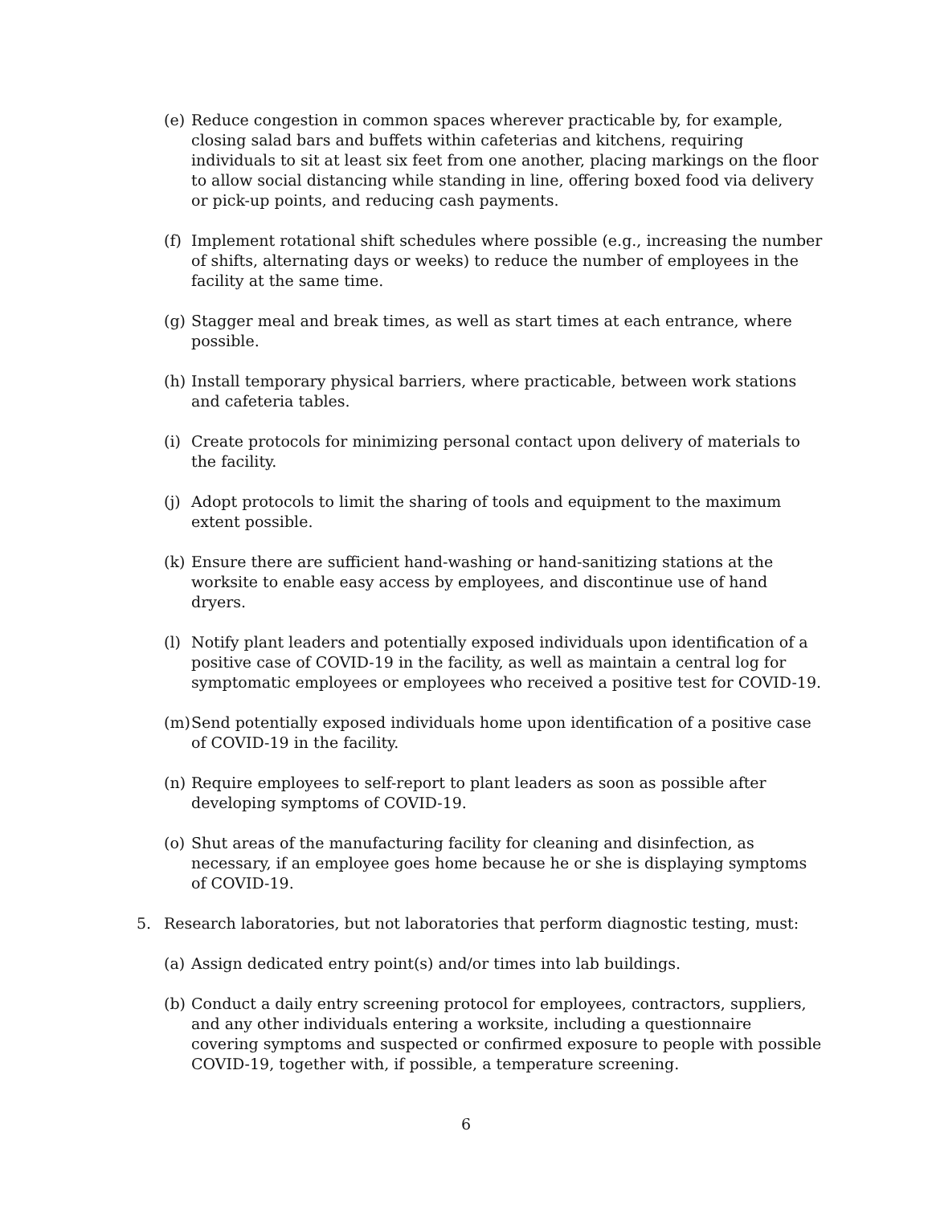(e) Reduce congestion in common spaces wherever practicable by, for example, closing salad bars and buffets within cafeterias and kitchens, requiring individuals to sit at least six feet from one another, placing markings on the floor to allow social distancing while standing in line, offering boxed food via delivery or pick-up points, and reducing cash payments.
(f) Implement rotational shift schedules where possible (e.g., increasing the number of shifts, alternating days or weeks) to reduce the number of employees in the facility at the same time.
(g) Stagger meal and break times, as well as start times at each entrance, where possible.
(h) Install temporary physical barriers, where practicable, between work stations and cafeteria tables.
(i) Create protocols for minimizing personal contact upon delivery of materials to the facility.
(j) Adopt protocols to limit the sharing of tools and equipment to the maximum extent possible.
(k) Ensure there are sufficient hand-washing or hand-sanitizing stations at the worksite to enable easy access by employees, and discontinue use of hand dryers.
(l) Notify plant leaders and potentially exposed individuals upon identification of a positive case of COVID-19 in the facility, as well as maintain a central log for symptomatic employees or employees who received a positive test for COVID-19.
(m) Send potentially exposed individuals home upon identification of a positive case of COVID-19 in the facility.
(n) Require employees to self-report to plant leaders as soon as possible after developing symptoms of COVID-19.
(o) Shut areas of the manufacturing facility for cleaning and disinfection, as necessary, if an employee goes home because he or she is displaying symptoms of COVID-19.
5. Research laboratories, but not laboratories that perform diagnostic testing, must:
(a) Assign dedicated entry point(s) and/or times into lab buildings.
(b) Conduct a daily entry screening protocol for employees, contractors, suppliers, and any other individuals entering a worksite, including a questionnaire covering symptoms and suspected or confirmed exposure to people with possible COVID-19, together with, if possible, a temperature screening.
6